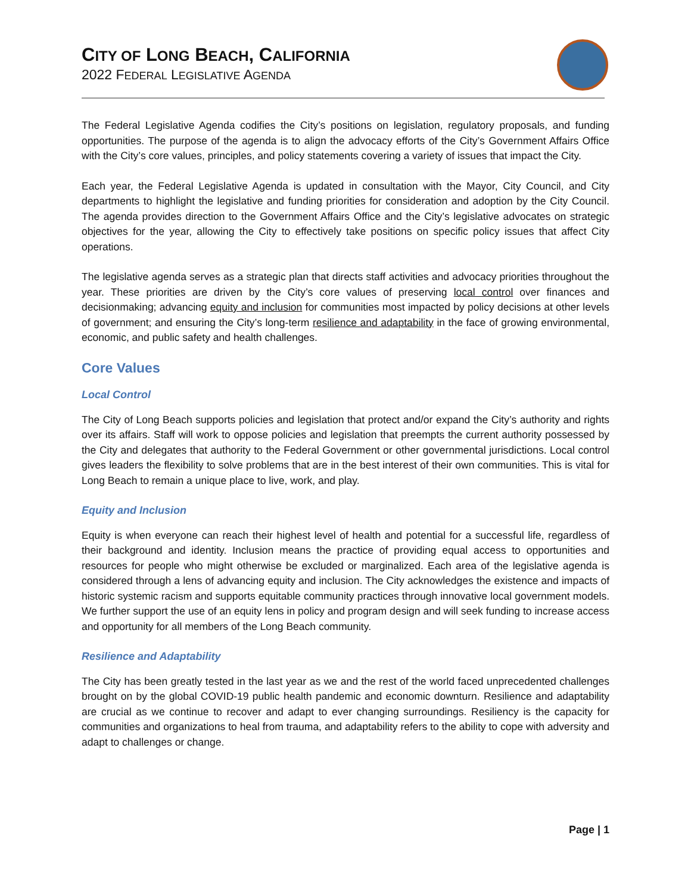CITY OF LONG BEACH, CALIFORNIA
2022 FEDERAL LEGISLATIVE AGENDA
The Federal Legislative Agenda codifies the City’s positions on legislation, regulatory proposals, and funding opportunities. The purpose of the agenda is to align the advocacy efforts of the City’s Government Affairs Office with the City’s core values, principles, and policy statements covering a variety of issues that impact the City.
Each year, the Federal Legislative Agenda is updated in consultation with the Mayor, City Council, and City departments to highlight the legislative and funding priorities for consideration and adoption by the City Council. The agenda provides direction to the Government Affairs Office and the City’s legislative advocates on strategic objectives for the year, allowing the City to effectively take positions on specific policy issues that affect City operations.
The legislative agenda serves as a strategic plan that directs staff activities and advocacy priorities throughout the year. These priorities are driven by the City’s core values of preserving local control over finances and decisionmaking; advancing equity and inclusion for communities most impacted by policy decisions at other levels of government; and ensuring the City’s long-term resilience and adaptability in the face of growing environmental, economic, and public safety and health challenges.
Core Values
Local Control
The City of Long Beach supports policies and legislation that protect and/or expand the City’s authority and rights over its affairs. Staff will work to oppose policies and legislation that preempts the current authority possessed by the City and delegates that authority to the Federal Government or other governmental jurisdictions. Local control gives leaders the flexibility to solve problems that are in the best interest of their own communities. This is vital for Long Beach to remain a unique place to live, work, and play.
Equity and Inclusion
Equity is when everyone can reach their highest level of health and potential for a successful life, regardless of their background and identity. Inclusion means the practice of providing equal access to opportunities and resources for people who might otherwise be excluded or marginalized. Each area of the legislative agenda is considered through a lens of advancing equity and inclusion. The City acknowledges the existence and impacts of historic systemic racism and supports equitable community practices through innovative local government models. We further support the use of an equity lens in policy and program design and will seek funding to increase access and opportunity for all members of the Long Beach community.
Resilience and Adaptability
The City has been greatly tested in the last year as we and the rest of the world faced unprecedented challenges brought on by the global COVID-19 public health pandemic and economic downturn. Resilience and adaptability are crucial as we continue to recover and adapt to ever changing surroundings. Resiliency is the capacity for communities and organizations to heal from trauma, and adaptability refers to the ability to cope with adversity and adapt to challenges or change.
Page | 1